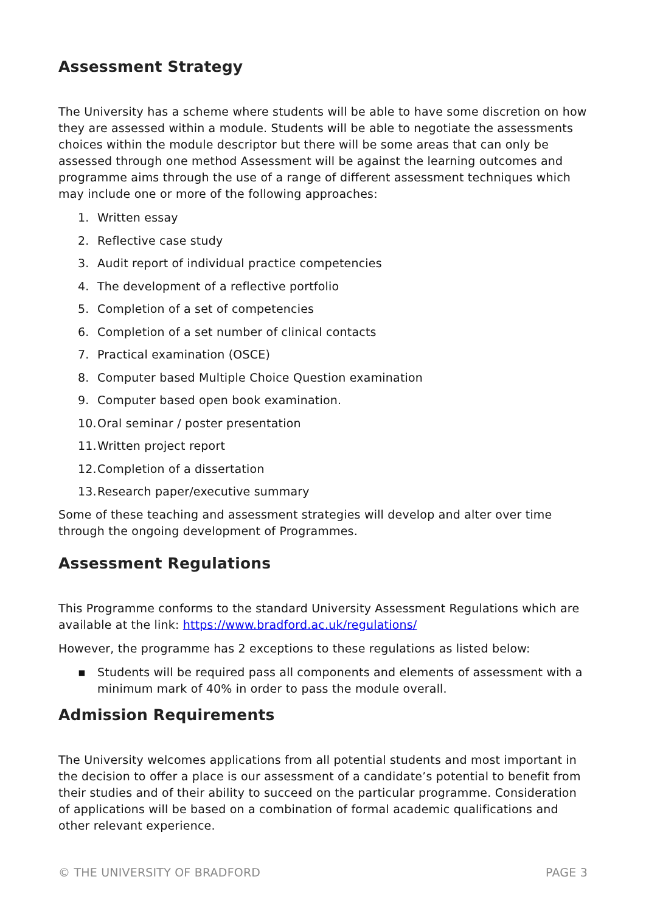Assessment Strategy
The University has a scheme where students will be able to have some discretion on how they are assessed within a module. Students will be able to negotiate the assessments choices within the module descriptor but there will be some areas that can only be assessed through one method Assessment will be against the learning outcomes and programme aims through the use of a range of different assessment techniques which may include one or more of the following approaches:
1. Written essay
2. Reflective case study
3. Audit report of individual practice competencies
4. The development of a reflective portfolio
5. Completion of a set of competencies
6. Completion of a set number of clinical contacts
7. Practical examination (OSCE)
8. Computer based Multiple Choice Question examination
9. Computer based open book examination.
10. Oral seminar / poster presentation
11. Written project report
12. Completion of a dissertation
13. Research paper/executive summary
Some of these teaching and assessment strategies will develop and alter over time through the ongoing development of Programmes.
Assessment Regulations
This Programme conforms to the standard University Assessment Regulations which are available at the link: https://www.bradford.ac.uk/regulations/
However, the programme has 2 exceptions to these regulations as listed below:
▪ Students will be required pass all components and elements of assessment with a minimum mark of 40% in order to pass the module overall.
Admission Requirements
The University welcomes applications from all potential students and most important in the decision to offer a place is our assessment of a candidate’s potential to benefit from their studies and of their ability to succeed on the particular programme. Consideration of applications will be based on a combination of formal academic qualifications and other relevant experience.
© THE UNIVERSITY OF BRADFORD PAGE 3